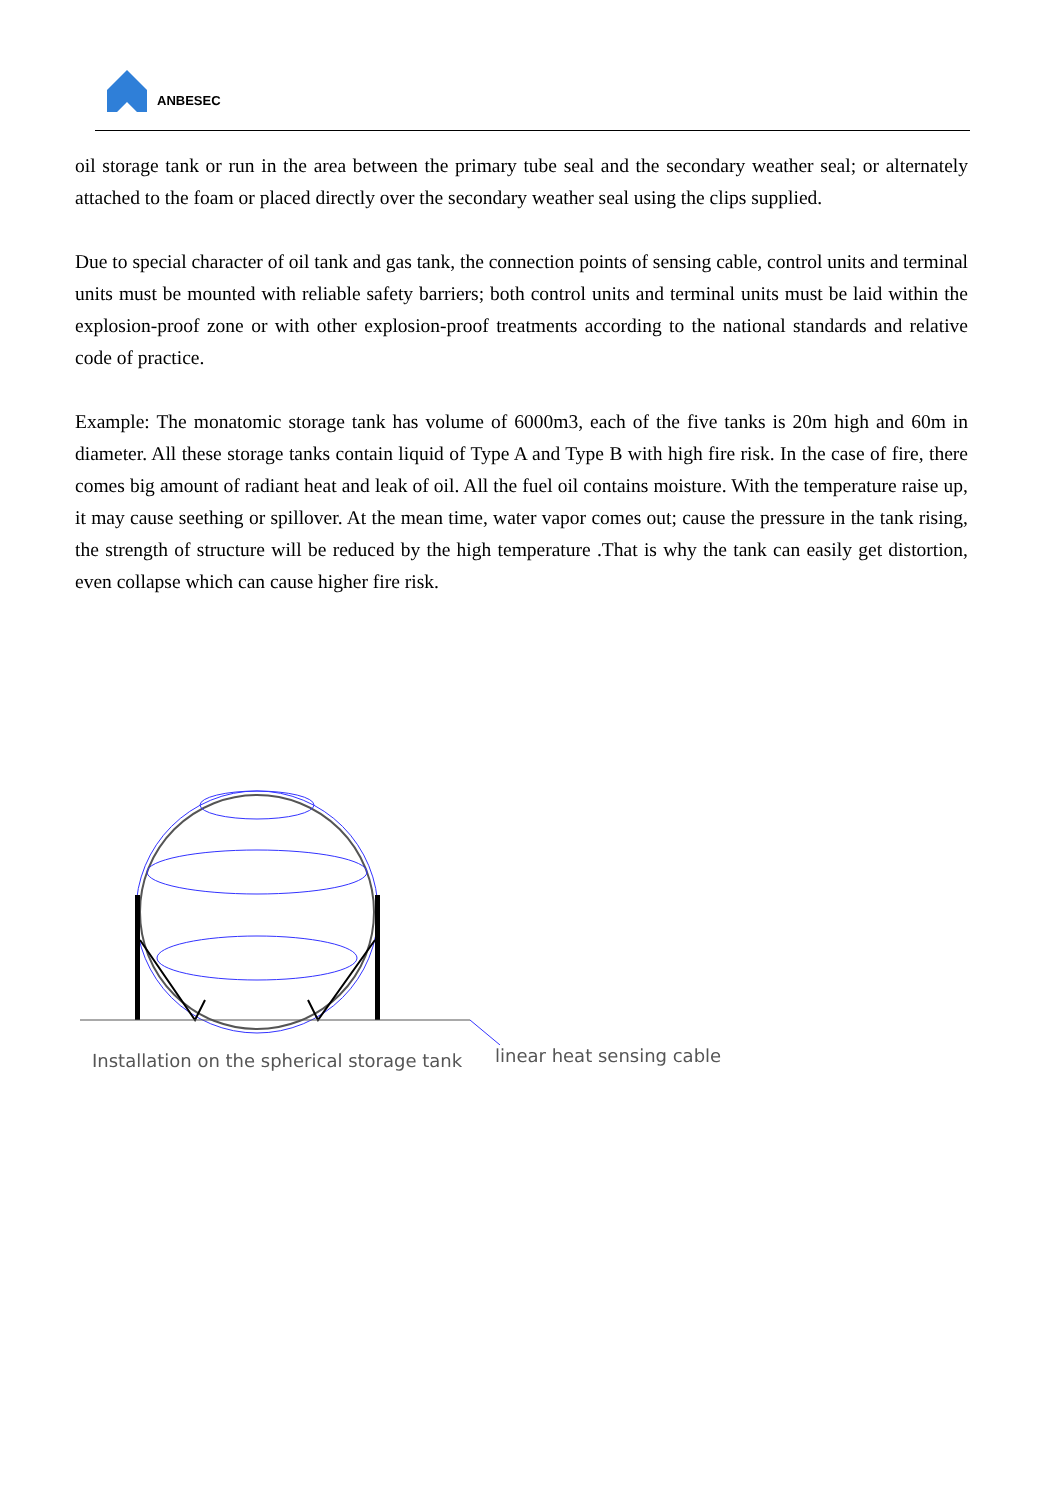ANBESEC
oil storage tank or run in the area between the primary tube seal and the secondary weather seal; or alternately attached to the foam or placed directly over the secondary weather seal using the clips supplied.
Due to special character of oil tank and gas tank, the connection points of sensing cable, control units and terminal units must be mounted with reliable safety barriers; both control units and terminal units must be laid within the explosion-proof zone or with other explosion-proof treatments according to the national standards and relative code of practice.
Example: The monatomic storage tank has volume of 6000m3, each of the five tanks is 20m high and 60m in diameter. All these storage tanks contain liquid of Type A and Type B with high fire risk. In the case of fire, there comes big amount of radiant heat and leak of oil. All the fuel oil contains moisture. With the temperature raise up, it may cause seething or spillover. At the mean time, water vapor comes out; cause the pressure in the tank rising, the strength of structure will be reduced by the high temperature .That is why the tank can easily get distortion, even collapse which can cause higher fire risk.
Installation on the spherical storage tank
linear heat sensing cable